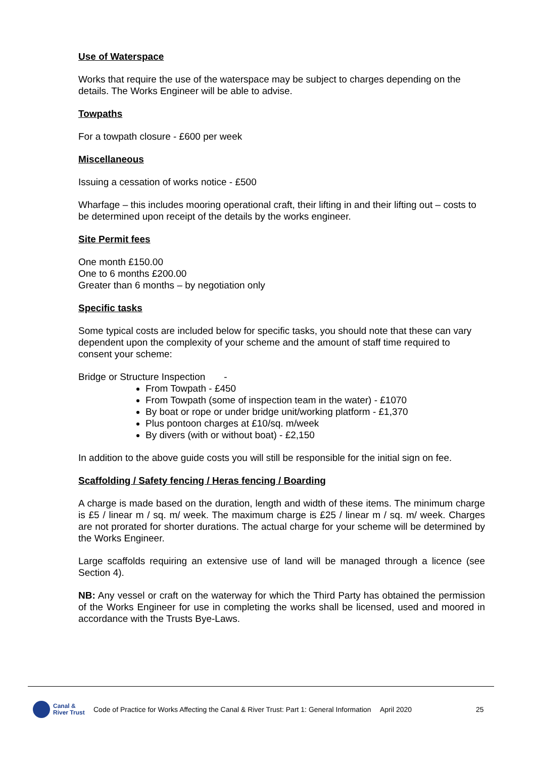Use of Waterspace
Works that require the use of the waterspace may be subject to charges depending on the details. The Works Engineer will be able to advise.
Towpaths
For a towpath closure - £600 per week
Miscellaneous
Issuing a cessation of works notice - £500
Wharfage – this includes mooring operational craft, their lifting in and their lifting out – costs to be determined upon receipt of the details by the works engineer.
Site Permit fees
One month £150.00
One to 6 months £200.00
Greater than 6 months – by negotiation only
Specific tasks
Some typical costs are included below for specific tasks, you should note that these can vary dependent upon the complexity of your scheme and the amount of staff time required to consent your scheme:
Bridge or Structure Inspection -
From Towpath - £450
From Towpath (some of inspection team in the water) - £1070
By boat or rope or under bridge unit/working platform - £1,370
Plus pontoon charges at £10/sq. m/week
By divers (with or without boat) - £2,150
In addition to the above guide costs you will still be responsible for the initial sign on fee.
Scaffolding / Safety fencing / Heras fencing / Boarding
A charge is made based on the duration, length and width of these items. The minimum charge is £5 / linear m / sq. m/ week. The maximum charge is £25 / linear m / sq. m/ week. Charges are not prorated for shorter durations. The actual charge for your scheme will be determined by the Works Engineer.
Large scaffolds requiring an extensive use of land will be managed through a licence (see Section 4).
NB: Any vessel or craft on the waterway for which the Third Party has obtained the permission of the Works Engineer for use in completing the works shall be licensed, used and moored in accordance with the Trusts Bye-Laws.
Canal &
River Trust
Code of Practice for Works Affecting the Canal & River Trust: Part 1: General Information
April 2020 25